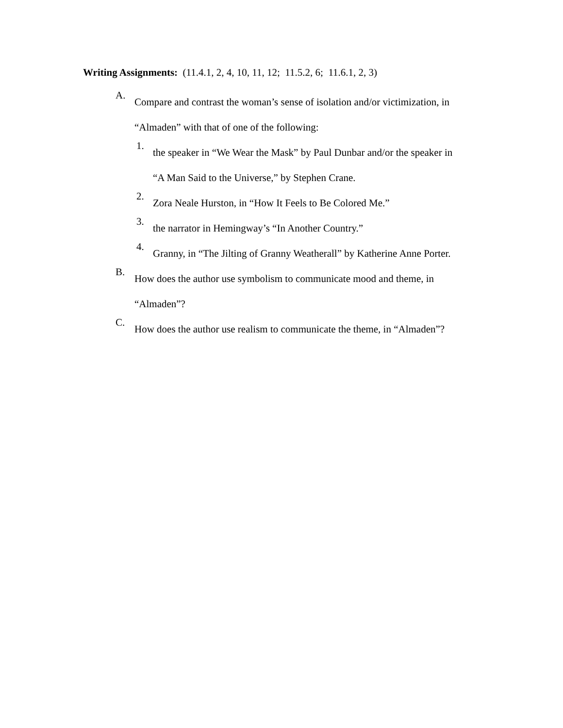Writing Assignments: (11.4.1, 2, 4, 10, 11, 12; 11.5.2, 6; 11.6.1, 2, 3)
A.
Compare and contrast the woman’s sense of isolation and/or victimization, in
“Almaden” with that of one of the following:
1.
the speaker in “We Wear the Mask” by Paul Dunbar and/or the speaker in
“A Man Said to the Universe,” by Stephen Crane.
2.
Zora Neale Hurston, in “How It Feels to Be Colored Me.”
3.
the narrator in Hemingway’s “In Another Country.”
4.
Granny, in “The Jilting of Granny Weatherall” by Katherine Anne Porter.
B.
How does the author use symbolism to communicate mood and theme, in
“Almaden”?
C.
How does the author use realism to communicate the theme, in “Almaden”?